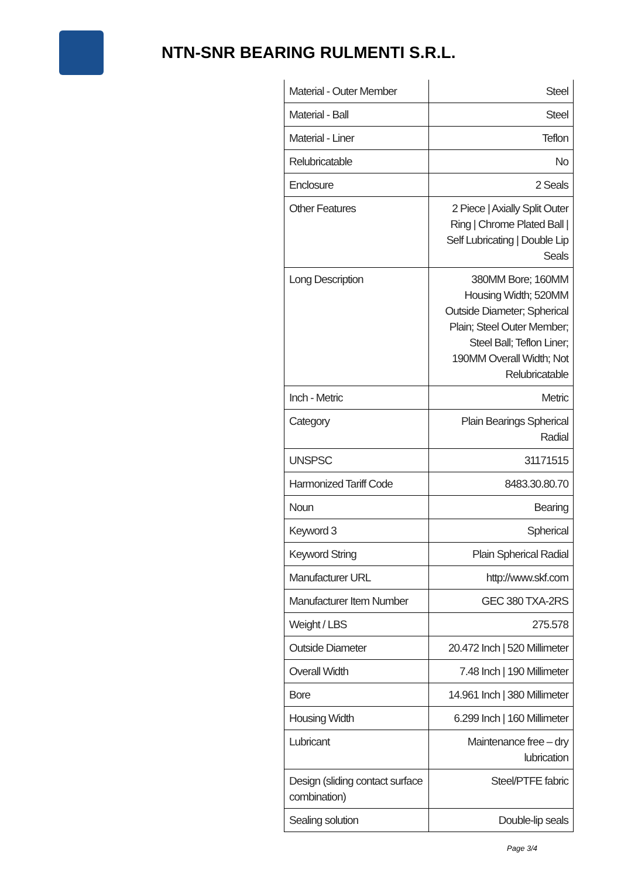NTN-SNR BEARING RULMENTI S.R.L.
| Material - Outer Member | Steel |
| Material - Ball | Steel |
| Material - Liner | Teflon |
| Relubricatable | No |
| Enclosure | 2 Seals |
| Other Features | 2 Piece / Axially Split Outer Ring / Chrome Plated Ball / Self Lubricating / Double Lip Seals |
| Long Description | 380MM Bore; 160MM Housing Width; 520MM Outside Diameter; Spherical Plain; Steel Outer Member; Steel Ball; Teflon Liner; 190MM Overall Width; Not Relubricatable |
| Inch - Metric | Metric |
| Category | Plain Bearings Spherical Radial |
| UNSPSC | 31171515 |
| Harmonized Tariff Code | 8483.30.80.70 |
| Noun | Bearing |
| Keyword 3 | Spherical |
| Keyword String | Plain Spherical Radial |
| Manufacturer URL | http://www.skf.com |
| Manufacturer Item Number | GEC 380 TXA-2RS |
| Weight / LBS | 275.578 |
| Outside Diameter | 20.472 Inch / 520 Millimeter |
| Overall Width | 7.48 Inch / 190 Millimeter |
| Bore | 14.961 Inch / 380 Millimeter |
| Housing Width | 6.299 Inch / 160 Millimeter |
| Lubricant | Maintenance free – dry lubrication |
| Design (sliding contact surface combination) | Steel/PTFE fabric |
| Sealing solution | Double-lip seals |
Page 3/4